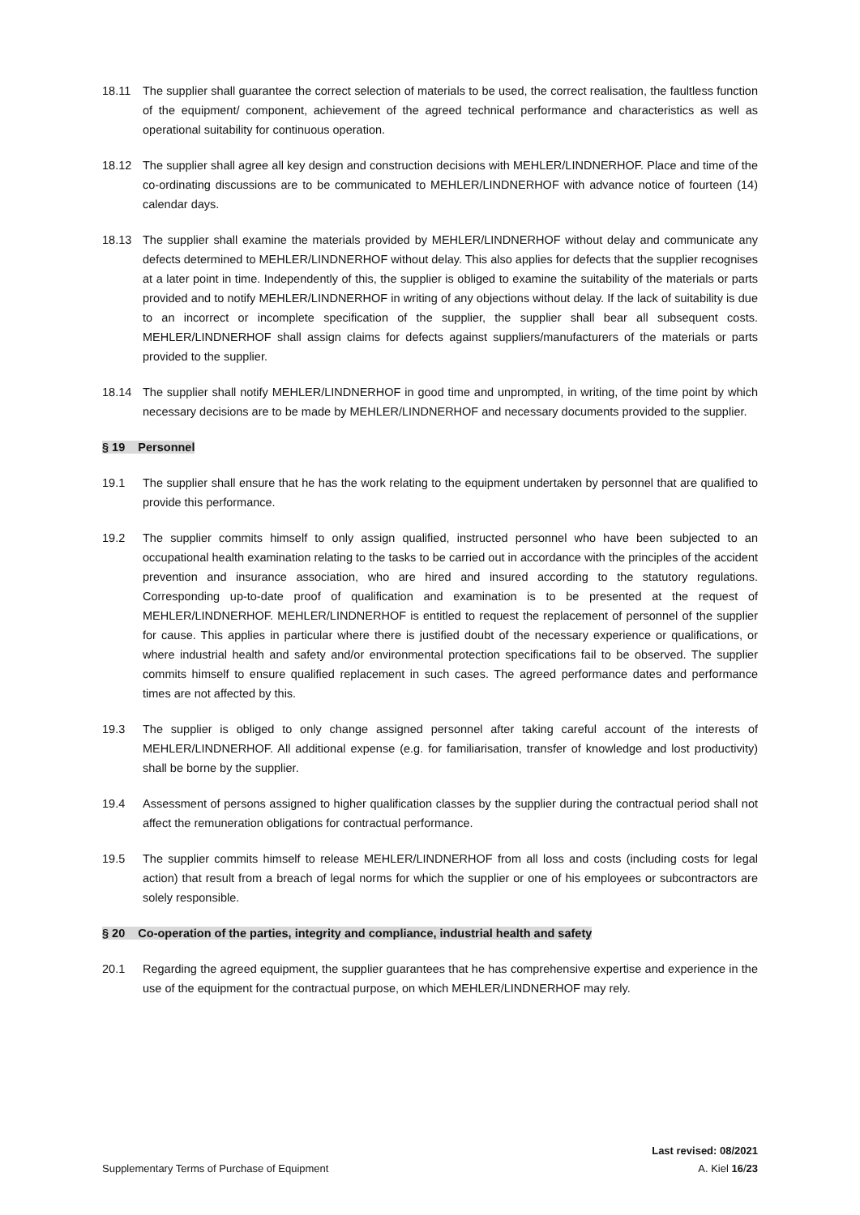18.11 The supplier shall guarantee the correct selection of materials to be used, the correct realisation, the faultless function of the equipment/ component, achievement of the agreed technical performance and characteristics as well as operational suitability for continuous operation.
18.12 The supplier shall agree all key design and construction decisions with MEHLER/LINDNERHOF. Place and time of the co-ordinating discussions are to be communicated to MEHLER/LINDNERHOF with advance notice of fourteen (14) calendar days.
18.13 The supplier shall examine the materials provided by MEHLER/LINDNERHOF without delay and communicate any defects determined to MEHLER/LINDNERHOF without delay. This also applies for defects that the supplier recognises at a later point in time. Independently of this, the supplier is obliged to examine the suitability of the materials or parts provided and to notify MEHLER/LINDNERHOF in writing of any objections without delay. If the lack of suitability is due to an incorrect or incomplete specification of the supplier, the supplier shall bear all subsequent costs. MEHLER/LINDNERHOF shall assign claims for defects against suppliers/manufacturers of the materials or parts provided to the supplier.
18.14 The supplier shall notify MEHLER/LINDNERHOF in good time and unprompted, in writing, of the time point by which necessary decisions are to be made by MEHLER/LINDNERHOF and necessary documents provided to the supplier.
§ 19 Personnel
19.1 The supplier shall ensure that he has the work relating to the equipment undertaken by personnel that are qualified to provide this performance.
19.2 The supplier commits himself to only assign qualified, instructed personnel who have been subjected to an occupational health examination relating to the tasks to be carried out in accordance with the principles of the accident prevention and insurance association, who are hired and insured according to the statutory regulations. Corresponding up-to-date proof of qualification and examination is to be presented at the request of MEHLER/LINDNERHOF. MEHLER/LINDNERHOF is entitled to request the replacement of personnel of the supplier for cause. This applies in particular where there is justified doubt of the necessary experience or qualifications, or where industrial health and safety and/or environmental protection specifications fail to be observed. The supplier commits himself to ensure qualified replacement in such cases. The agreed performance dates and performance times are not affected by this.
19.3 The supplier is obliged to only change assigned personnel after taking careful account of the interests of MEHLER/LINDNERHOF. All additional expense (e.g. for familiarisation, transfer of knowledge and lost productivity) shall be borne by the supplier.
19.4 Assessment of persons assigned to higher qualification classes by the supplier during the contractual period shall not affect the remuneration obligations for contractual performance.
19.5 The supplier commits himself to release MEHLER/LINDNERHOF from all loss and costs (including costs for legal action) that result from a breach of legal norms for which the supplier or one of his employees or subcontractors are solely responsible.
§ 20 Co-operation of the parties, integrity and compliance, industrial health and safety
20.1 Regarding the agreed equipment, the supplier guarantees that he has comprehensive expertise and experience in the use of the equipment for the contractual purpose, on which MEHLER/LINDNERHOF may rely.
Last revised: 08/2021
Supplementary Terms of Purchase of Equipment A. Kiel 16/23